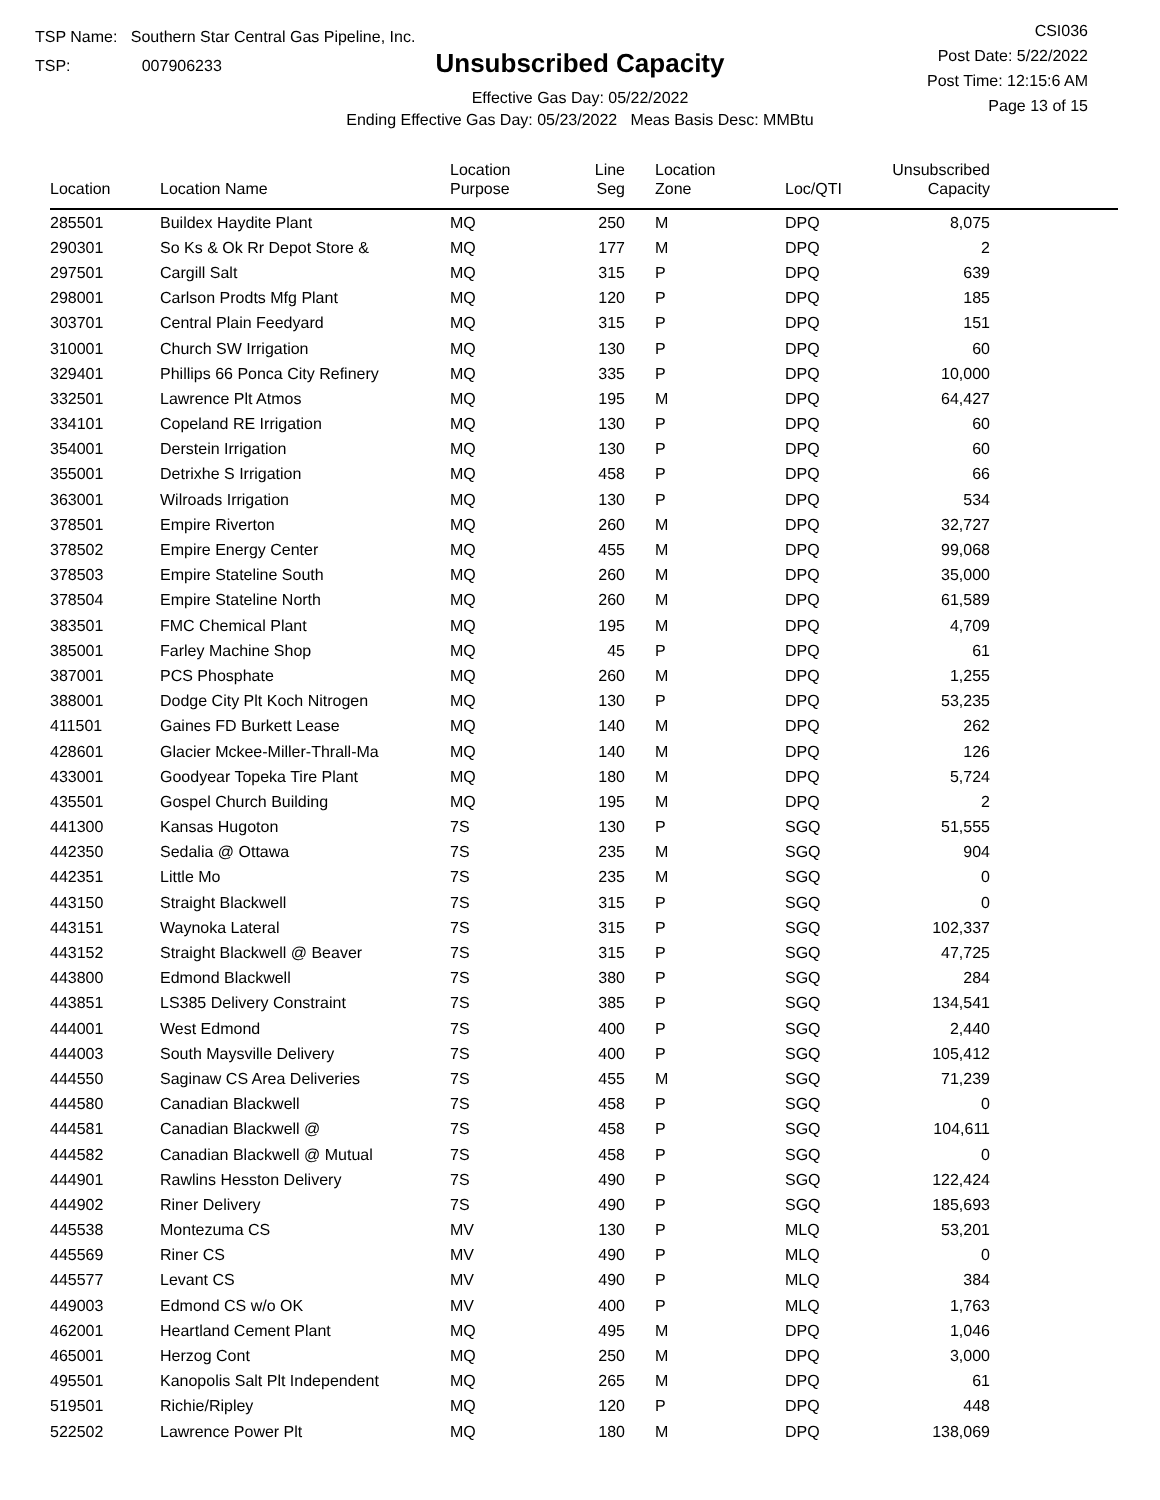TSP Name: Southern Star Central Gas Pipeline, Inc.
TSP: 007906233
Unsubscribed Capacity
Effective Gas Day: 05/22/2022
Ending Effective Gas Day: 05/23/2022 Meas Basis Desc: MMBtu
CSI036
Post Date: 5/22/2022
Post Time: 12:15:6 AM
Page 13 of 15
| Location | Location Name | Location Purpose | Line Seg | Location Zone | Loc/QTI | Unsubscribed Capacity | |
| --- | --- | --- | --- | --- | --- | --- | --- |
| 285501 | Buildex Haydite Plant | MQ | 250 | M | DPQ | 8,075 | |
| 290301 | So Ks & Ok Rr Depot Store & | MQ | 177 | M | DPQ | 2 | |
| 297501 | Cargill Salt | MQ | 315 | P | DPQ | 639 | |
| 298001 | Carlson Prodts Mfg Plant | MQ | 120 | P | DPQ | 185 | |
| 303701 | Central Plain Feedyard | MQ | 315 | P | DPQ | 151 | |
| 310001 | Church SW Irrigation | MQ | 130 | P | DPQ | 60 | |
| 329401 | Phillips 66 Ponca City Refinery | MQ | 335 | P | DPQ | 10,000 | |
| 332501 | Lawrence Plt Atmos | MQ | 195 | M | DPQ | 64,427 | |
| 334101 | Copeland RE Irrigation | MQ | 130 | P | DPQ | 60 | |
| 354001 | Derstein Irrigation | MQ | 130 | P | DPQ | 60 | |
| 355001 | Detrixhe S Irrigation | MQ | 458 | P | DPQ | 66 | |
| 363001 | Wilroads Irrigation | MQ | 130 | P | DPQ | 534 | |
| 378501 | Empire Riverton | MQ | 260 | M | DPQ | 32,727 | |
| 378502 | Empire Energy Center | MQ | 455 | M | DPQ | 99,068 | |
| 378503 | Empire Stateline South | MQ | 260 | M | DPQ | 35,000 | |
| 378504 | Empire Stateline North | MQ | 260 | M | DPQ | 61,589 | |
| 383501 | FMC Chemical Plant | MQ | 195 | M | DPQ | 4,709 | |
| 385001 | Farley Machine Shop | MQ | 45 | P | DPQ | 61 | |
| 387001 | PCS Phosphate | MQ | 260 | M | DPQ | 1,255 | |
| 388001 | Dodge City Plt Koch Nitrogen | MQ | 130 | P | DPQ | 53,235 | |
| 411501 | Gaines FD Burkett Lease | MQ | 140 | M | DPQ | 262 | |
| 428601 | Glacier Mckee-Miller-Thrall-Ma | MQ | 140 | M | DPQ | 126 | |
| 433001 | Goodyear Topeka Tire Plant | MQ | 180 | M | DPQ | 5,724 | |
| 435501 | Gospel Church Building | MQ | 195 | M | DPQ | 2 | |
| 441300 | Kansas Hugoton | 7S | 130 | P | SGQ | 51,555 | |
| 442350 | Sedalia @ Ottawa | 7S | 235 | M | SGQ | 904 | |
| 442351 | Little Mo | 7S | 235 | M | SGQ | 0 | |
| 443150 | Straight Blackwell | 7S | 315 | P | SGQ | 0 | |
| 443151 | Waynoka Lateral | 7S | 315 | P | SGQ | 102,337 | |
| 443152 | Straight Blackwell @ Beaver | 7S | 315 | P | SGQ | 47,725 | |
| 443800 | Edmond Blackwell | 7S | 380 | P | SGQ | 284 | |
| 443851 | LS385 Delivery Constraint | 7S | 385 | P | SGQ | 134,541 | |
| 444001 | West Edmond | 7S | 400 | P | SGQ | 2,440 | |
| 444003 | South Maysville Delivery | 7S | 400 | P | SGQ | 105,412 | |
| 444550 | Saginaw CS Area Deliveries | 7S | 455 | M | SGQ | 71,239 | |
| 444580 | Canadian Blackwell | 7S | 458 | P | SGQ | 0 | |
| 444581 | Canadian Blackwell @ | 7S | 458 | P | SGQ | 104,611 | |
| 444582 | Canadian Blackwell @ Mutual | 7S | 458 | P | SGQ | 0 | |
| 444901 | Rawlins Hesston Delivery | 7S | 490 | P | SGQ | 122,424 | |
| 444902 | Riner Delivery | 7S | 490 | P | SGQ | 185,693 | |
| 445538 | Montezuma CS | MV | 130 | P | MLQ | 53,201 | |
| 445569 | Riner CS | MV | 490 | P | MLQ | 0 | |
| 445577 | Levant CS | MV | 490 | P | MLQ | 384 | |
| 449003 | Edmond CS w/o OK | MV | 400 | P | MLQ | 1,763 | |
| 462001 | Heartland Cement Plant | MQ | 495 | M | DPQ | 1,046 | |
| 465001 | Herzog Cont | MQ | 250 | M | DPQ | 3,000 | |
| 495501 | Kanopolis Salt Plt Independent | MQ | 265 | M | DPQ | 61 | |
| 519501 | Richie/Ripley | MQ | 120 | P | DPQ | 448 | |
| 522502 | Lawrence Power Plt | MQ | 180 | M | DPQ | 138,069 | |